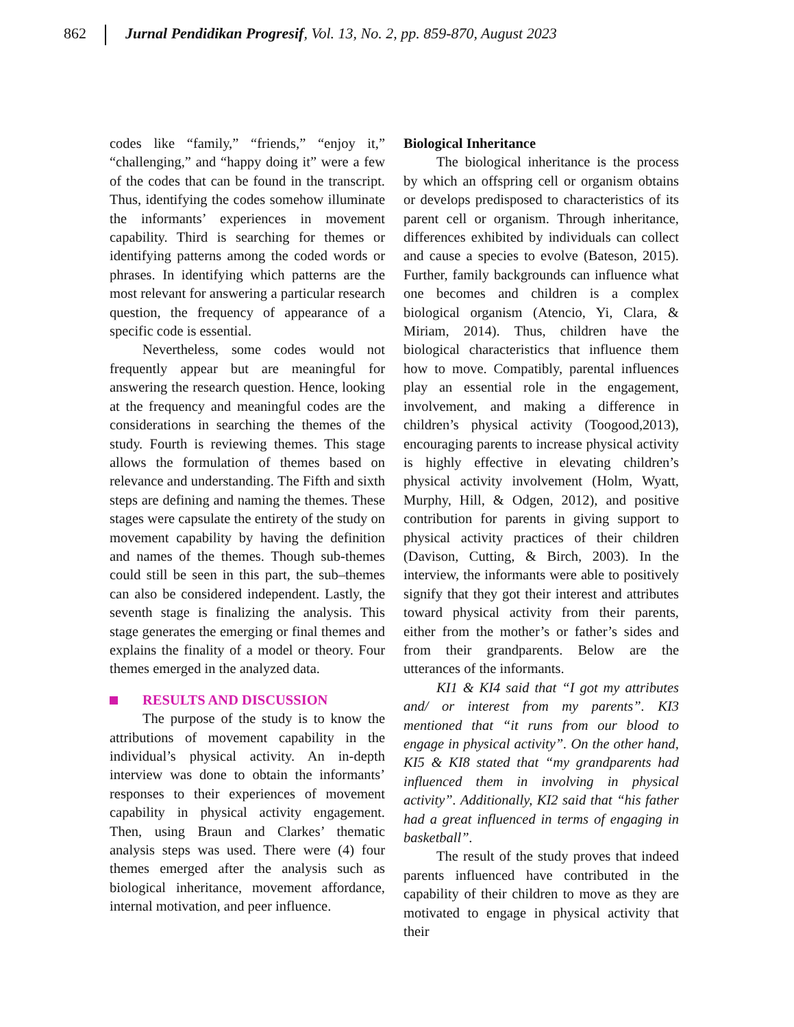862 Jurnal Pendidikan Progresif, Vol. 13, No. 2, pp. 859-870, August 2023
codes like “family,” “friends,” “enjoy it,” “challenging,” and “happy doing it” were a few of the codes that can be found in the transcript. Thus, identifying the codes somehow illuminate the informants’ experiences in movement capability. Third is searching for themes or identifying patterns among the coded words or phrases. In identifying which patterns are the most relevant for answering a particular research question, the frequency of appearance of a specific code is essential.
Nevertheless, some codes would not frequently appear but are meaningful for answering the research question. Hence, looking at the frequency and meaningful codes are the considerations in searching the themes of the study. Fourth is reviewing themes. This stage allows the formulation of themes based on relevance and understanding. The Fifth and sixth steps are defining and naming the themes. These stages were capsulate the entirety of the study on movement capability by having the definition and names of the themes. Though sub-themes could still be seen in this part, the sub–themes can also be considered independent. Lastly, the seventh stage is finalizing the analysis. This stage generates the emerging or final themes and explains the finality of a model or theory. Four themes emerged in the analyzed data.
RESULTS AND DISCUSSION
The purpose of the study is to know the attributions of movement capability in the individual’s physical activity. An in-depth interview was done to obtain the informants’ responses to their experiences of movement capability in physical activity engagement. Then, using Braun and Clarkes’ thematic analysis steps was used. There were (4) four themes emerged after the analysis such as biological inheritance, movement affordance, internal motivation, and peer influence.
Biological Inheritance
The biological inheritance is the process by which an offspring cell or organism obtains or develops predisposed to characteristics of its parent cell or organism. Through inheritance, differences exhibited by individuals can collect and cause a species to evolve (Bateson, 2015). Further, family backgrounds can influence what one becomes and children is a complex biological organism (Atencio, Yi, Clara, & Miriam, 2014). Thus, children have the biological characteristics that influence them how to move. Compatibly, parental influences play an essential role in the engagement, involvement, and making a difference in children’s physical activity (Toogood,2013), encouraging parents to increase physical activity is highly effective in elevating children’s physical activity involvement (Holm, Wyatt, Murphy, Hill, & Odgen, 2012), and positive contribution for parents in giving support to physical activity practices of their children (Davison, Cutting, & Birch, 2003). In the interview, the informants were able to positively signify that they got their interest and attributes toward physical activity from their parents, either from the mother’s or father’s sides and from their grandparents. Below are the utterances of the informants.
KI1 & KI4 said that “I got my attributes and/ or interest from my parents”. KI3 mentioned that “it runs from our blood to engage in physical activity”. On the other hand, KI5 & KI8 stated that “my grandparents had influenced them in involving in physical activity”. Additionally, KI2 said that “his father had a great influenced in terms of engaging in basketball”.
The result of the study proves that indeed parents influenced have contributed in the capability of their children to move as they are motivated to engage in physical activity that their